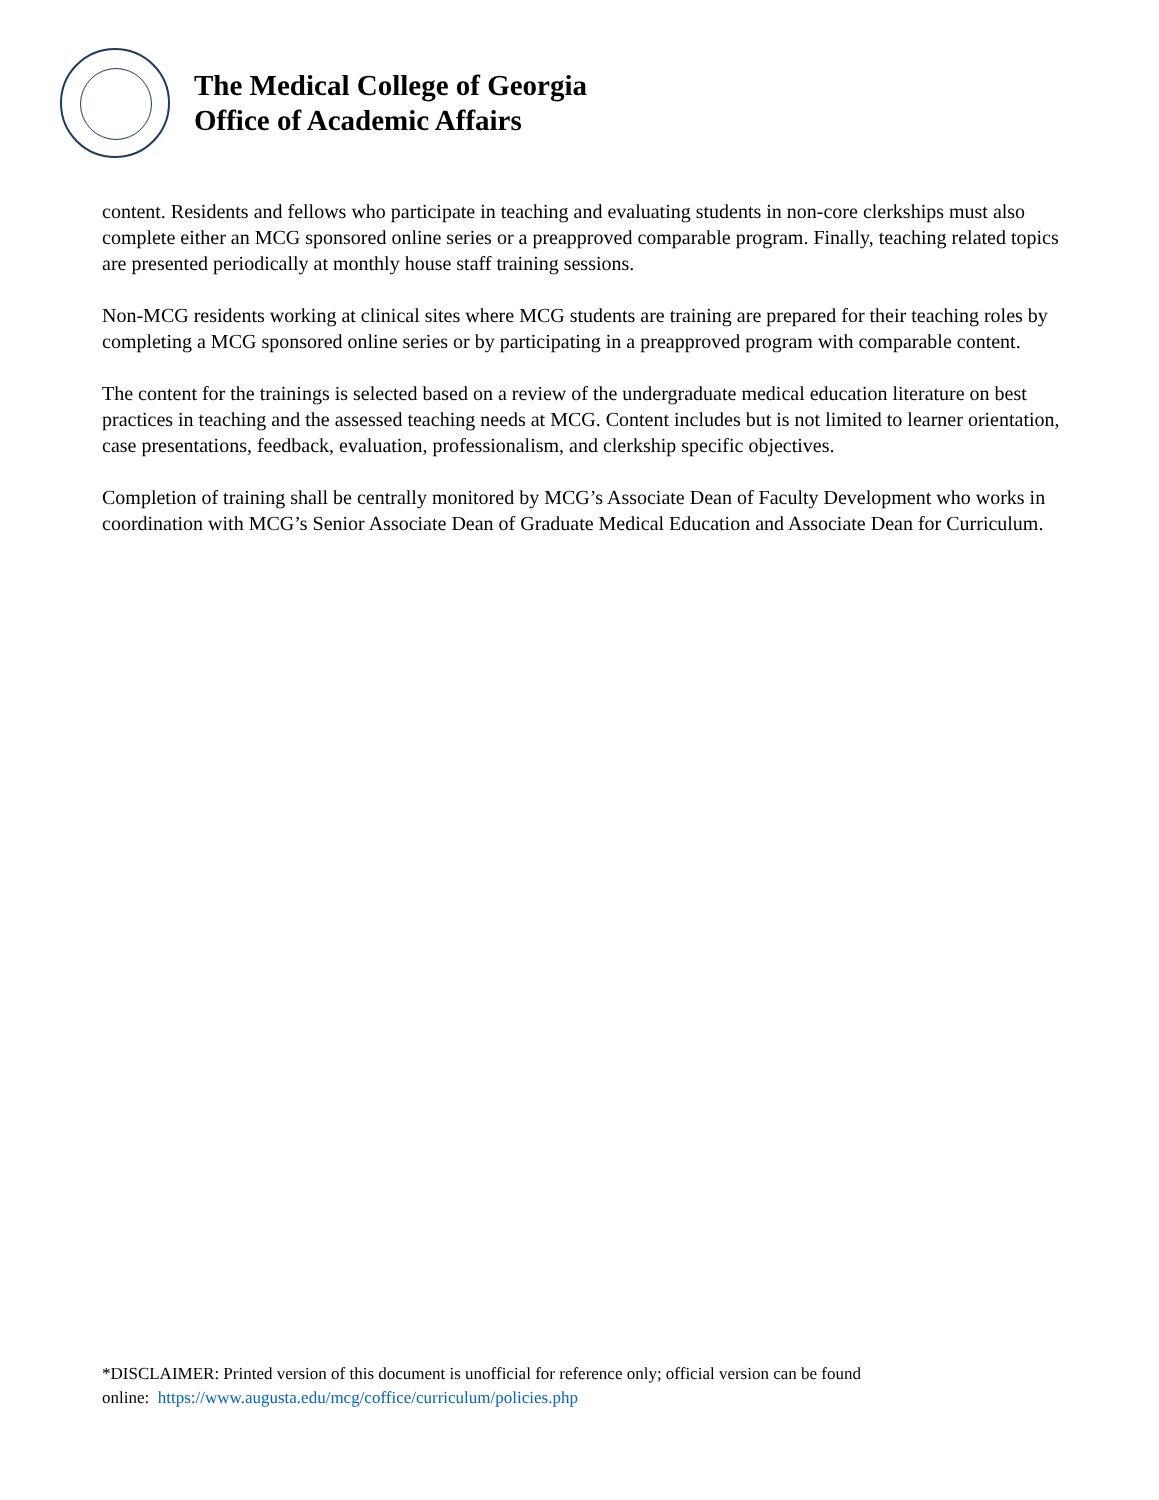The Medical College of Georgia
Office of Academic Affairs
content. Residents and fellows who participate in teaching and evaluating students in non-core clerkships must also complete either an MCG sponsored online series or a preapproved comparable program. Finally, teaching related topics are presented periodically at monthly house staff training sessions.
Non-MCG residents working at clinical sites where MCG students are training are prepared for their teaching roles by completing a MCG sponsored online series or by participating in a preapproved program with comparable content.
The content for the trainings is selected based on a review of the undergraduate medical education literature on best practices in teaching and the assessed teaching needs at MCG. Content includes but is not limited to learner orientation, case presentations, feedback, evaluation, professionalism, and clerkship specific objectives.
Completion of training shall be centrally monitored by MCG’s Associate Dean of Faculty Development who works in coordination with MCG’s Senior Associate Dean of Graduate Medical Education and Associate Dean for Curriculum.
*DISCLAIMER: Printed version of this document is unofficial for reference only; official version can be found
online: https://www.augusta.edu/mcg/coffice/curriculum/policies.php